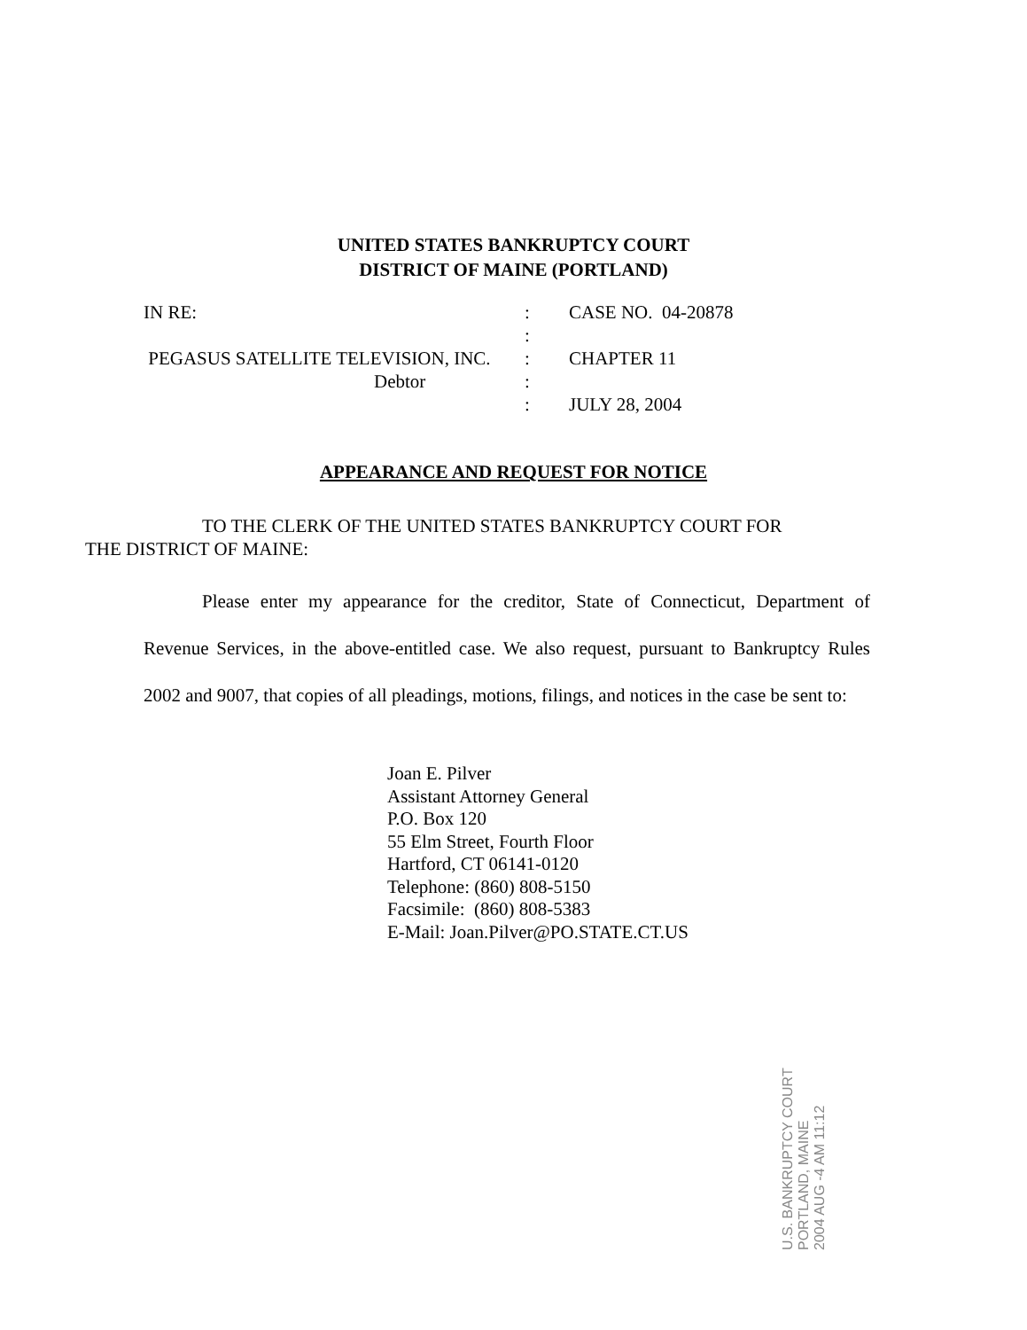UNITED STATES BANKRUPTCY COURT
DISTRICT OF MAINE (PORTLAND)
| IN RE: | : | CASE NO. 04-20878 |
| | : | |
| PEGASUS SATELLITE TELEVISION, INC. | : | CHAPTER 11 |
| Debtor | : | |
| | : | JULY 28, 2004 |
APPEARANCE AND REQUEST FOR NOTICE
TO THE CLERK OF THE UNITED STATES BANKRUPTCY COURT FOR
THE DISTRICT OF MAINE:
Please enter my appearance for the creditor, State of Connecticut, Department of Revenue Services, in the above-entitled case. We also request, pursuant to Bankruptcy Rules 2002 and 9007, that copies of all pleadings, motions, filings, and notices in the case be sent to:
Joan E. Pilver
Assistant Attorney General
P.O. Box 120
55 Elm Street, Fourth Floor
Hartford, CT 06141-0120
Telephone: (860) 808-5150
Facsimile: (860) 808-5383
E-Mail: Joan.Pilver@PO.STATE.CT.US
U.S. BANKRUPTCY COURT PORTLAND, MAINE
2004 AUG -4 AM 11:12